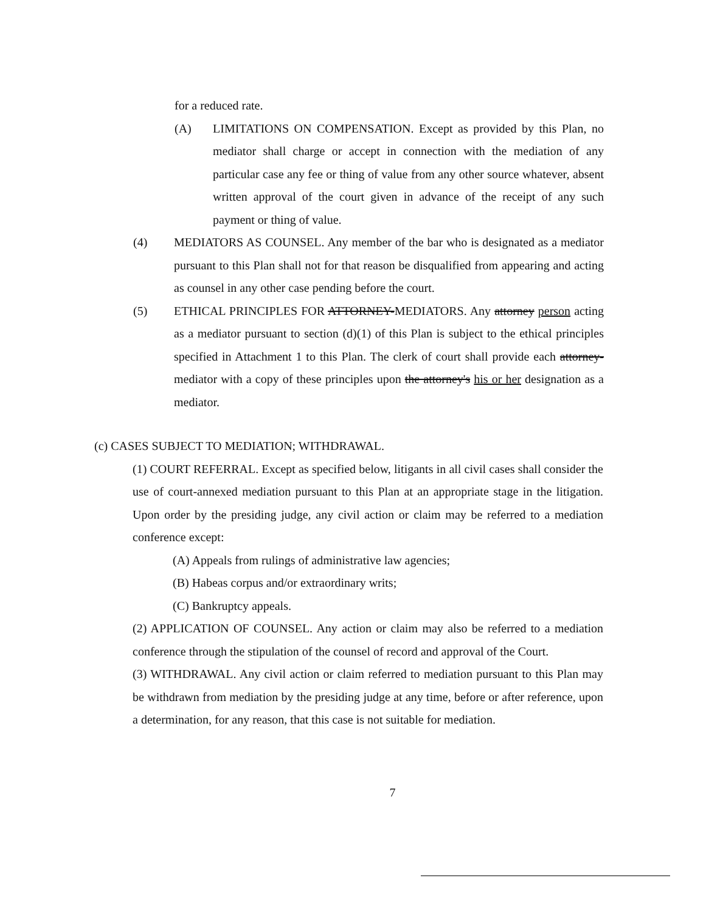for a reduced rate.
(A) LIMITATIONS ON COMPENSATION. Except as provided by this Plan, no mediator shall charge or accept in connection with the mediation of any particular case any fee or thing of value from any other source whatever, absent written approval of the court given in advance of the receipt of any such payment or thing of value.
(4) MEDIATORS AS COUNSEL. Any member of the bar who is designated as a mediator pursuant to this Plan shall not for that reason be disqualified from appearing and acting as counsel in any other case pending before the court.
(5) ETHICAL PRINCIPLES FOR ATTORNEY-MEDIATORS. Any attorney person acting as a mediator pursuant to section (d)(1) of this Plan is subject to the ethical principles specified in Attachment 1 to this Plan. The clerk of court shall provide each attorney-mediator with a copy of these principles upon the attorney's his or her designation as a mediator.
(c) CASES SUBJECT TO MEDIATION; WITHDRAWAL.
(1) COURT REFERRAL. Except as specified below, litigants in all civil cases shall consider the use of court-annexed mediation pursuant to this Plan at an appropriate stage in the litigation. Upon order by the presiding judge, any civil action or claim may be referred to a mediation conference except:
(A) Appeals from rulings of administrative law agencies;
(B) Habeas corpus and/or extraordinary writs;
(C) Bankruptcy appeals.
(2) APPLICATION OF COUNSEL. Any action or claim may also be referred to a mediation conference through the stipulation of the counsel of record and approval of the Court.
(3) WITHDRAWAL. Any civil action or claim referred to mediation pursuant to this Plan may be withdrawn from mediation by the presiding judge at any time, before or after reference, upon a determination, for any reason, that this case is not suitable for mediation.
7